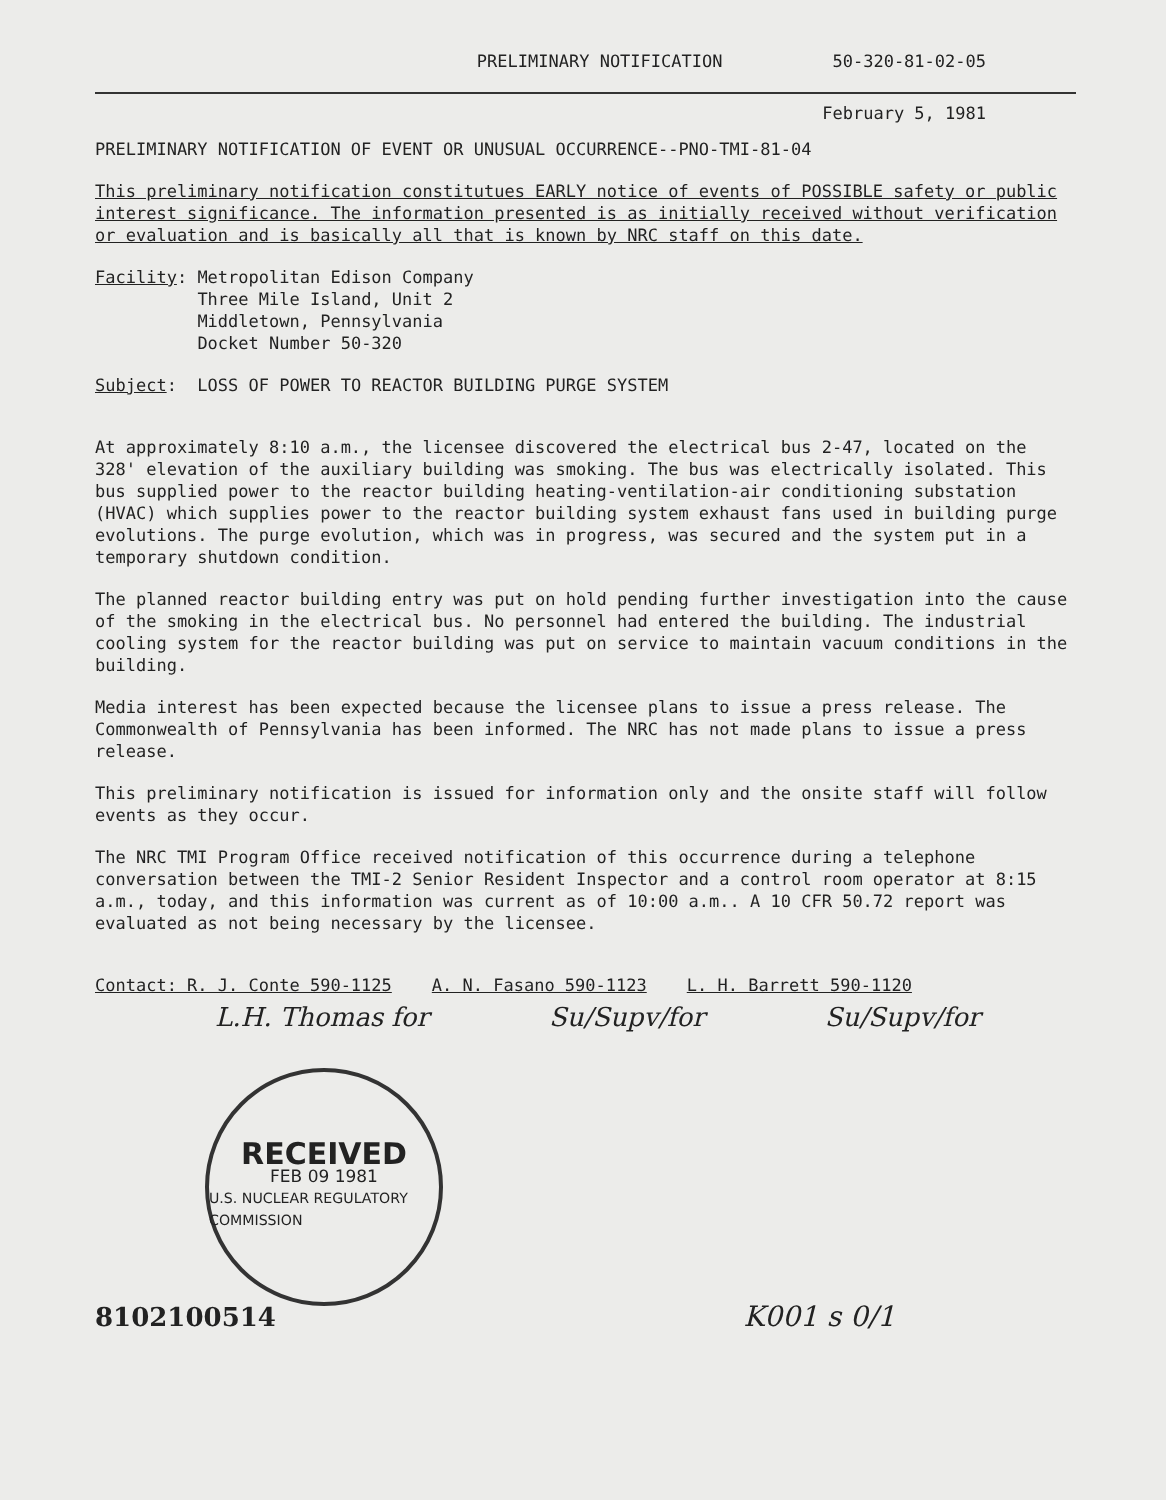PRELIMINARY NOTIFICATION 50-320-81-02-05
February 5, 1981
PRELIMINARY NOTIFICATION OF EVENT OR UNUSUAL OCCURRENCE--PNO-TMI-81-04
This preliminary notification constitutues EARLY notice of events of POSSIBLE safety or public interest significance. The information presented is as initially received without verification or evaluation and is basically all that is known by NRC staff on this date.
Facility: Metropolitan Edison Company
Three Mile Island, Unit 2
Middletown, Pennsylvania
Docket Number 50-320
Subject: LOSS OF POWER TO REACTOR BUILDING PURGE SYSTEM
At approximately 8:10 a.m., the licensee discovered the electrical bus 2-47, located on the 328' elevation of the auxiliary building was smoking. The bus was electrically isolated. This bus supplied power to the reactor building heating-ventilation-air conditioning substation (HVAC) which supplies power to the reactor building system exhaust fans used in building purge evolutions. The purge evolution, which was in progress, was secured and the system put in a temporary shutdown condition.
The planned reactor building entry was put on hold pending further investigation into the cause of the smoking in the electrical bus. No personnel had entered the building. The industrial cooling system for the reactor building was put on service to maintain vacuum conditions in the building.
Media interest has been expected because the licensee plans to issue a press release. The Commonwealth of Pennsylvania has been informed. The NRC has not made plans to issue a press release.
This preliminary notification is issued for information only and the onsite staff will follow events as they occur.
The NRC TMI Program Office received notification of this occurrence during a telephone conversation between the TMI-2 Senior Resident Inspector and a control room operator at 8:15 a.m., today, and this information was current as of 10:00 a.m.. A 10 CFR 50.72 report was evaluated as not being necessary by the licensee.
Contact: R. J. Conte 590-1125 A. N. Fasano 590-1123 L. H. Barrett 590-1120
L.H. Thomas for Su/Supv/for Su/Supv/for
RECEIVED
FEB 09 1981
U.S. NUCLEAR REGULATORY COMMISSION
8102100514 K001 s 0/1